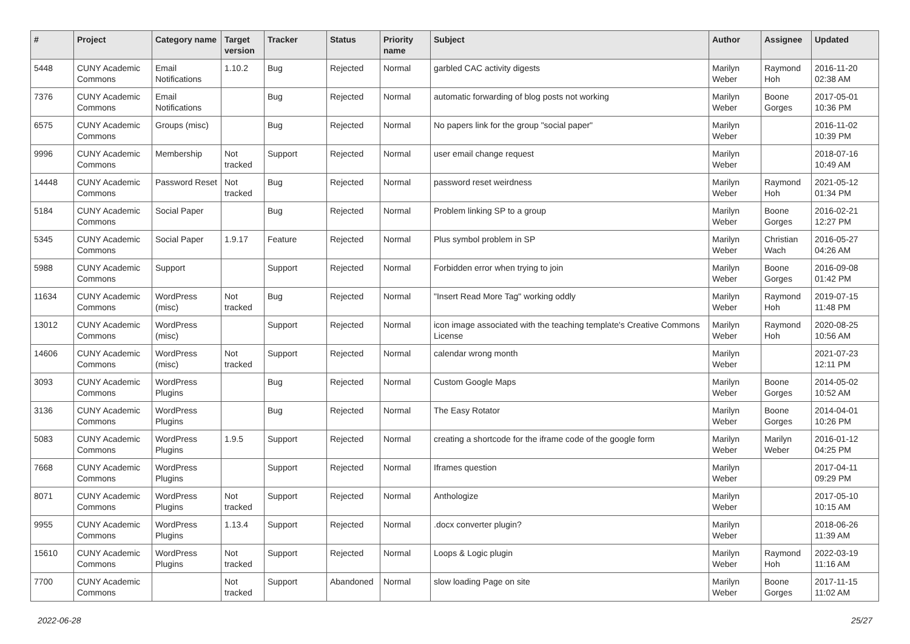| # | Project | Category name | Target version | Tracker | Status | Priority name | Subject | Author | Assignee | Updated |
| --- | --- | --- | --- | --- | --- | --- | --- | --- | --- | --- |
| 5448 | CUNY Academic Commons | Email Notifications | 1.10.2 | Bug | Rejected | Normal | garbled CAC activity digests | Marilyn Weber | Raymond Hoh | 2016-11-20 02:38 AM |
| 7376 | CUNY Academic Commons | Email Notifications | | Bug | Rejected | Normal | automatic forwarding of blog posts not working | Marilyn Weber | Boone Gorges | 2017-05-01 10:36 PM |
| 6575 | CUNY Academic Commons | Groups (misc) | | Bug | Rejected | Normal | No papers link for the group "social paper" | Marilyn Weber | | 2016-11-02 10:39 PM |
| 9996 | CUNY Academic Commons | Membership | Not tracked | Support | Rejected | Normal | user email change request | Marilyn Weber | | 2018-07-16 10:49 AM |
| 14448 | CUNY Academic Commons | Password Reset | Not tracked | Bug | Rejected | Normal | password reset weirdness | Marilyn Weber | Raymond Hoh | 2021-05-12 01:34 PM |
| 5184 | CUNY Academic Commons | Social Paper | | Bug | Rejected | Normal | Problem linking SP to a group | Marilyn Weber | Boone Gorges | 2016-02-21 12:27 PM |
| 5345 | CUNY Academic Commons | Social Paper | 1.9.17 | Feature | Rejected | Normal | Plus symbol problem in SP | Marilyn Weber | Christian Wach | 2016-05-27 04:26 AM |
| 5988 | CUNY Academic Commons | Support | | Support | Rejected | Normal | Forbidden error when trying to join | Marilyn Weber | Boone Gorges | 2016-09-08 01:42 PM |
| 11634 | CUNY Academic Commons | WordPress (misc) | Not tracked | Bug | Rejected | Normal | "Insert Read More Tag" working oddly | Marilyn Weber | Raymond Hoh | 2019-07-15 11:48 PM |
| 13012 | CUNY Academic Commons | WordPress (misc) | | Support | Rejected | Normal | icon image associated with the teaching template's Creative Commons License | Marilyn Weber | Raymond Hoh | 2020-08-25 10:56 AM |
| 14606 | CUNY Academic Commons | WordPress (misc) | Not tracked | Support | Rejected | Normal | calendar wrong month | Marilyn Weber | | 2021-07-23 12:11 PM |
| 3093 | CUNY Academic Commons | WordPress Plugins | | Bug | Rejected | Normal | Custom Google Maps | Marilyn Weber | Boone Gorges | 2014-05-02 10:52 AM |
| 3136 | CUNY Academic Commons | WordPress Plugins | | Bug | Rejected | Normal | The Easy Rotator | Marilyn Weber | Boone Gorges | 2014-04-01 10:26 PM |
| 5083 | CUNY Academic Commons | WordPress Plugins | 1.9.5 | Support | Rejected | Normal | creating a shortcode for the iframe code of the google form | Marilyn Weber | Marilyn Weber | 2016-01-12 04:25 PM |
| 7668 | CUNY Academic Commons | WordPress Plugins | | Support | Rejected | Normal | Iframes question | Marilyn Weber | | 2017-04-11 09:29 PM |
| 8071 | CUNY Academic Commons | WordPress Plugins | Not tracked | Support | Rejected | Normal | Anthologize | Marilyn Weber | | 2017-05-10 10:15 AM |
| 9955 | CUNY Academic Commons | WordPress Plugins | 1.13.4 | Support | Rejected | Normal | .docx converter plugin? | Marilyn Weber | | 2018-06-26 11:39 AM |
| 15610 | CUNY Academic Commons | WordPress Plugins | Not tracked | Support | Rejected | Normal | Loops & Logic plugin | Marilyn Weber | Raymond Hoh | 2022-03-19 11:16 AM |
| 7700 | CUNY Academic Commons | | Not tracked | Support | Abandoned | Normal | slow loading Page on site | Marilyn Weber | Boone Gorges | 2017-11-15 11:02 AM |
2022-06-28 25/27